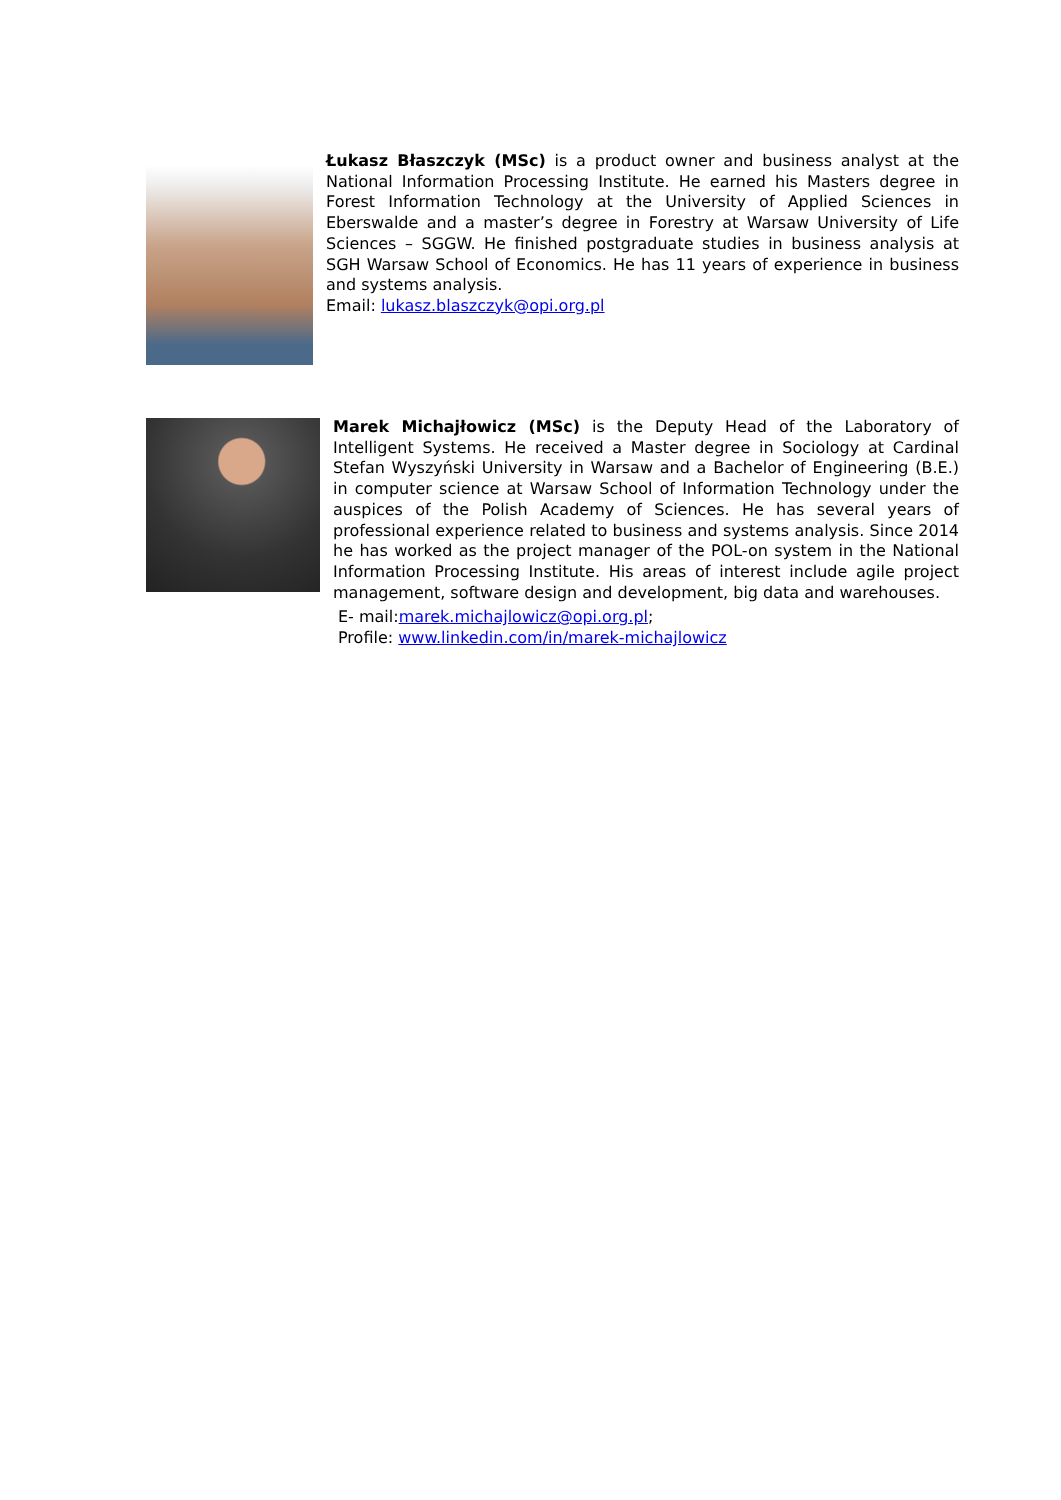Łukasz Błaszczyk (MSc) is a product owner and business analyst at the National Information Processing Institute. He earned his Masters degree in Forest Information Technology at the University of Applied Sciences in Eberswalde and a master’s degree in Forestry at Warsaw University of Life Sciences – SGGW. He finished postgraduate studies in business analysis at SGH Warsaw School of Economics. He has 11 years of experience in business and systems analysis.
Email: lukasz.blaszczyk@opi.org.pl
Marek Michajłowicz (MSc) is the Deputy Head of the Laboratory of Intelligent Systems. He received a Master degree in Sociology at Cardinal Stefan Wyszyński University in Warsaw and a Bachelor of Engineering (B.E.) in computer science at Warsaw School of Information Technology under the auspices of the Polish Academy of Sciences. He has several years of professional experience related to business and systems analysis. Since 2014 he has worked as the project manager of the POL-on system in the National Information Processing Institute. His areas of interest include agile project management, software design and development, big data and warehouses.
E- mail:marek.michajlowicz@opi.org.pl;
Profile: www.linkedin.com/in/marek-michajlowicz